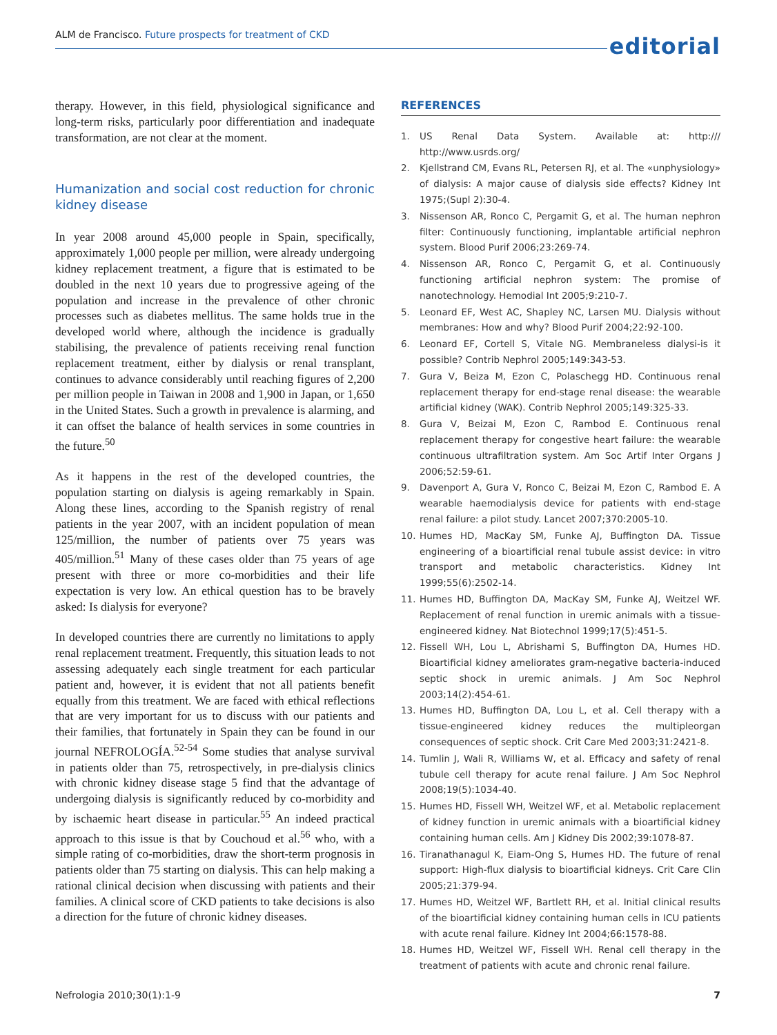ALM de Francisco. Future prospects for treatment of CKD
editorial
therapy. However, in this field, physiological significance and long-term risks, particularly poor differentiation and inadequate transformation, are not clear at the moment.
Humanization and social cost reduction for chronic kidney disease
In year 2008 around 45,000 people in Spain, specifically, approximately 1,000 people per million, were already undergoing kidney replacement treatment, a figure that is estimated to be doubled in the next 10 years due to progressive ageing of the population and increase in the prevalence of other chronic processes such as diabetes mellitus. The same holds true in the developed world where, although the incidence is gradually stabilising, the prevalence of patients receiving renal function replacement treatment, either by dialysis or renal transplant, continues to advance considerably until reaching figures of 2,200 per million people in Taiwan in 2008 and 1,900 in Japan, or 1,650 in the United States. Such a growth in prevalence is alarming, and it can offset the balance of health services in some countries in the future.<sup>50</sup>
As it happens in the rest of the developed countries, the population starting on dialysis is ageing remarkably in Spain. Along these lines, according to the Spanish registry of renal patients in the year 2007, with an incident population of mean 125/million, the number of patients over 75 years was 405/million.<sup>51</sup> Many of these cases older than 75 years of age present with three or more co-morbidities and their life expectation is very low. An ethical question has to be bravely asked: Is dialysis for everyone?
In developed countries there are currently no limitations to apply renal replacement treatment. Frequently, this situation leads to not assessing adequately each single treatment for each particular patient and, however, it is evident that not all patients benefit equally from this treatment. We are faced with ethical reflections that are very important for us to discuss with our patients and their families, that fortunately in Spain they can be found in our journal NEFROLOGÍA.<sup>52-54</sup> Some studies that analyse survival in patients older than 75, retrospectively, in pre-dialysis clinics with chronic kidney disease stage 5 find that the advantage of undergoing dialysis is significantly reduced by co-morbidity and by ischaemic heart disease in particular.<sup>55</sup> An indeed practical approach to this issue is that by Couchoud et al.<sup>56</sup> who, with a simple rating of co-morbidities, draw the short-term prognosis in patients older than 75 starting on dialysis. This can help making a rational clinical decision when discussing with patients and their families. A clinical score of CKD patients to take decisions is also a direction for the future of chronic kidney diseases.
REFERENCES
1. US Renal Data System. Available at: http:/// http://www.usrds.org/
2. Kjellstrand CM, Evans RL, Petersen RJ, et al. The «unphysiology» of dialysis: A major cause of dialysis side effects? Kidney Int 1975;(Supl 2):30-4.
3. Nissenson AR, Ronco C, Pergamit G, et al. The human nephron filter: Continuously functioning, implantable artificial nephron system. Blood Purif 2006;23:269-74.
4. Nissenson AR, Ronco C, Pergamit G, et al. Continuously functioning artificial nephron system: The promise of nanotechnology. Hemodial Int 2005;9:210-7.
5. Leonard EF, West AC, Shapley NC, Larsen MU. Dialysis without membranes: How and why? Blood Purif 2004;22:92-100.
6. Leonard EF, Cortell S, Vitale NG. Membraneless dialysi-is it possible? Contrib Nephrol 2005;149:343-53.
7. Gura V, Beiza M, Ezon C, Polaschegg HD. Continuous renal replacement therapy for end-stage renal disease: the wearable artificial kidney (WAK). Contrib Nephrol 2005;149:325-33.
8. Gura V, Beizai M, Ezon C, Rambod E. Continuous renal replacement therapy for congestive heart failure: the wearable continuous ultrafiltration system. Am Soc Artif Inter Organs J 2006;52:59-61.
9. Davenport A, Gura V, Ronco C, Beizai M, Ezon C, Rambod E. A wearable haemodialysis device for patients with end-stage renal failure: a pilot study. Lancet 2007;370:2005-10.
10. Humes HD, MacKay SM, Funke AJ, Buffington DA. Tissue engineering of a bioartificial renal tubule assist device: in vitro transport and metabolic characteristics. Kidney Int 1999;55(6):2502-14.
11. Humes HD, Buffington DA, MacKay SM, Funke AJ, Weitzel WF. Replacement of renal function in uremic animals with a tissue-engineered kidney. Nat Biotechnol 1999;17(5):451-5.
12. Fissell WH, Lou L, Abrishami S, Buffington DA, Humes HD. Bioartificial kidney ameliorates gram-negative bacteria-induced septic shock in uremic animals. J Am Soc Nephrol 2003;14(2):454-61.
13. Humes HD, Buffington DA, Lou L, et al. Cell therapy with a tissue-engineered kidney reduces the multipleorgan consequences of septic shock. Crit Care Med 2003;31:2421-8.
14. Tumlin J, Wali R, Williams W, et al. Efficacy and safety of renal tubule cell therapy for acute renal failure. J Am Soc Nephrol 2008;19(5):1034-40.
15. Humes HD, Fissell WH, Weitzel WF, et al. Metabolic replacement of kidney function in uremic animals with a bioartificial kidney containing human cells. Am J Kidney Dis 2002;39:1078-87.
16. Tiranathanagul K, Eiam-Ong S, Humes HD. The future of renal support: High-flux dialysis to bioartificial kidneys. Crit Care Clin 2005;21:379-94.
17. Humes HD, Weitzel WF, Bartlett RH, et al. Initial clinical results of the bioartificial kidney containing human cells in ICU patients with acute renal failure. Kidney Int 2004;66:1578-88.
18. Humes HD, Weitzel WF, Fissell WH. Renal cell therapy in the treatment of patients with acute and chronic renal failure.
Nefrologia 2010;30(1):1-9 7